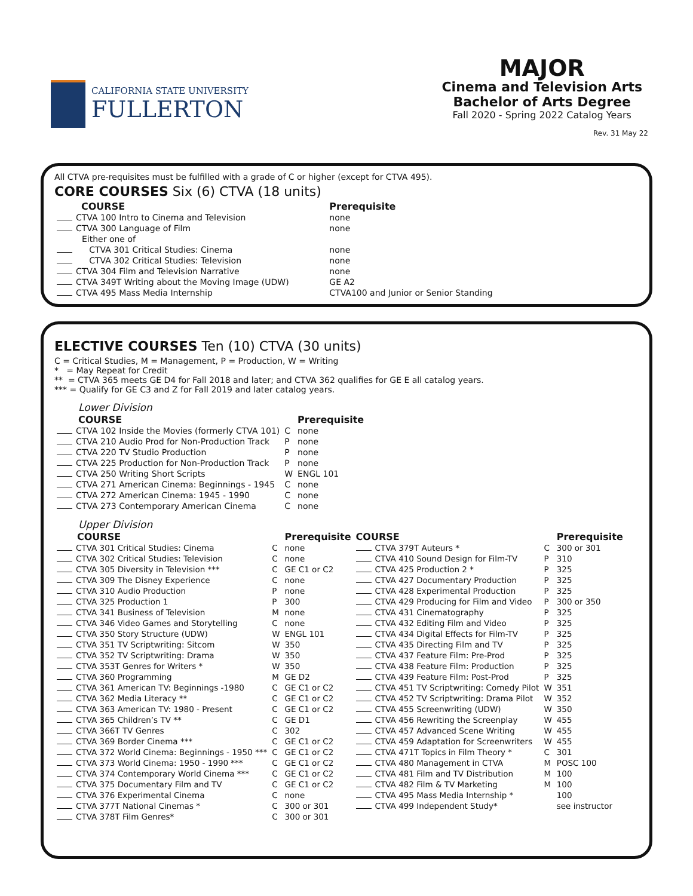CALIFORNIA STATE UNIVERSITY
FULLERTON
MAJOR
Cinema and Television Arts
Bachelor of Arts Degree
Fall 2020 - Spring 2022 Catalog Years
Rev. 31 May 22
All CTVA pre-requisites must be fulfilled with a grade of C or higher (except for CTVA 495).
CORE COURSES Six (6) CTVA (18 units)
| COURSE | Prerequisite |
| --- | --- |
| CTVA 100 Intro to Cinema and Television | none |
| CTVA 300 Language of Film | none |
| Either one of | |
| CTVA 301 Critical Studies: Cinema | none |
| CTVA 302 Critical Studies: Television | none |
| CTVA 304 Film and Television Narrative | none |
| CTVA 349T Writing about the Moving Image (UDW) | GE A2 |
| CTVA 495 Mass Media Internship | CTVA100 and Junior or Senior Standing |
ELECTIVE COURSES Ten (10) CTVA (30 units)
C = Critical Studies, M = Management, P = Production, W = Writing
* = May Repeat for Credit
** = CTVA 365 meets GE D4 for Fall 2018 and later; and CTVA 362 qualifies for GE E all catalog years.
*** = Qualify for GE C3 and Z for Fall 2019 and later catalog years.
Lower Division
| COURSE | | Prerequisite |
| --- | --- | --- |
| CTVA 102 Inside the Movies (formerly CTVA 101) | C | none |
| CTVA 210 Audio Prod for Non-Production Track | P | none |
| CTVA 220 TV Studio Production | P | none |
| CTVA 225 Production for Non-Production Track | P | none |
| CTVA 250 Writing Short Scripts | W | ENGL 101 |
| CTVA 271 American Cinema: Beginnings - 1945 | C | none |
| CTVA 272 American Cinema: 1945 - 1990 | C | none |
| CTVA 273 Contemporary American Cinema | C | none |
Upper Division
| COURSE | | Prerequisite | COURSE | | Prerequisite |
| --- | --- | --- | --- | --- | --- |
| CTVA 301 Critical Studies: Cinema | C | none | CTVA 379T Auteurs * | C | 300 or 301 |
| CTVA 302 Critical Studies: Television | C | none | CTVA 410 Sound Design for Film-TV | P | 310 |
| CTVA 305 Diversity in Television *** | C | GE C1 or C2 | CTVA 425 Production 2 * | P | 325 |
| CTVA 309 The Disney Experience | C | none | CTVA 427 Documentary Production | P | 325 |
| CTVA 310 Audio Production | P | none | CTVA 428 Experimental Production | P | 325 |
| CTVA 325 Production 1 | P | 300 | CTVA 429 Producing for Film and Video | P | 300 or 350 |
| CTVA 341 Business of Television | M | none | CTVA 431 Cinematography | P | 325 |
| CTVA 346 Video Games and Storytelling | C | none | CTVA 432 Editing Film and Video | P | 325 |
| CTVA 350 Story Structure (UDW) | W | ENGL 101 | CTVA 434 Digital Effects for Film-TV | P | 325 |
| CTVA 351 TV Scriptwriting: Sitcom | W | 350 | CTVA 435 Directing Film and TV | P | 325 |
| CTVA 352 TV Scriptwriting: Drama | W | 350 | CTVA 437 Feature Film: Pre-Prod | P | 325 |
| CTVA 353T Genres for Writers * | W | 350 | CTVA 438 Feature Film: Production | P | 325 |
| CTVA 360 Programming | M | GE D2 | CTVA 439 Feature Film: Post-Prod | P | 325 |
| CTVA 361 American TV: Beginnings -1980 | C | GE C1 or C2 | CTVA 451 TV Scriptwriting: Comedy Pilot | W | 351 |
| CTVA 362 Media Literacy ** | C | GE C1 or C2 | CTVA 452 TV Scriptwriting: Drama Pilot | W | 352 |
| CTVA 363 American TV: 1980 - Present | C | GE C1 or C2 | CTVA 455 Screenwriting (UDW) | W | 350 |
| CTVA 365 Children’s TV ** | C | GE D1 | CTVA 456 Rewriting the Screenplay | W | 455 |
| CTVA 366T TV Genres | C | 302 | CTVA 457 Advanced Scene Writing | W | 455 |
| CTVA 369 Border Cinema *** | C | GE C1 or C2 | CTVA 459 Adaptation for Screenwriters | W | 455 |
| CTVA 372 World Cinema: Beginnings - 1950 *** | C | GE C1 or C2 | CTVA 471T Topics in Film Theory * | C | 301 |
| CTVA 373 World Cinema: 1950 - 1990 *** | C | GE C1 or C2 | CTVA 480 Management in CTVA | M | POSC 100 |
| CTVA 374 Contemporary World Cinema *** | C | GE C1 or C2 | CTVA 481 Film and TV Distribution | M | 100 |
| CTVA 375 Documentary Film and TV | C | GE C1 or C2 | CTVA 482 Film & TV Marketing | M | 100 |
| CTVA 376 Experimental Cinema | C | none | CTVA 495 Mass Media Internship * | | 100 |
| CTVA 377T National Cinemas * | C | 300 or 301 | CTVA 499 Independent Study* | | see instructor |
| CTVA 378T Film Genres* | C | 300 or 301 | | | |